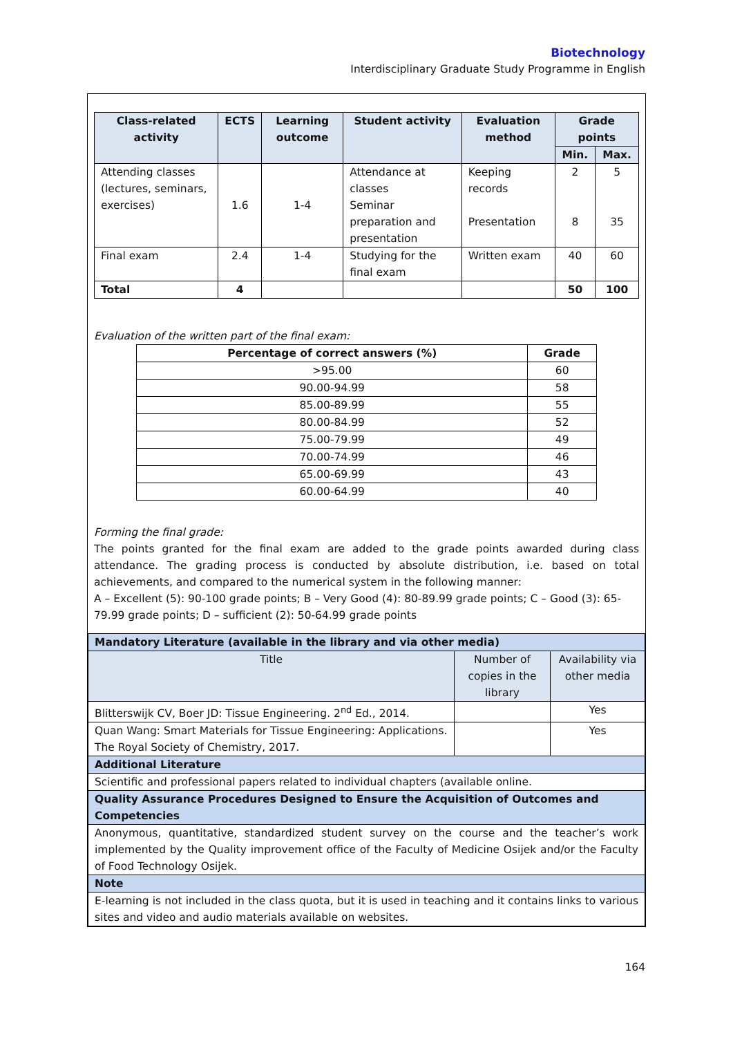Biotechnology
Interdisciplinary Graduate Study Programme in English
| Class-related activity | ECTS | Learning outcome | Student activity | Evaluation method | Grade points | |
| --- | --- | --- | --- | --- | --- | --- |
| | | | | | Min. | Max. |
| Attending classes (lectures, seminars, exercises) | 1.6 | 1-4 | Attendance at classes Seminar preparation and presentation | Keeping records Presentation | 2 8 | 5 35 |
| Final exam | 2.4 | 1-4 | Studying for the final exam | Written exam | 40 | 60 |
| Total | 4 | | | | 50 | 100 |
Evaluation of the written part of the final exam:
| Percentage of correct answers (%) | Grade |
| --- | --- |
| >95.00 | 60 |
| 90.00-94.99 | 58 |
| 85.00-89.99 | 55 |
| 80.00-84.99 | 52 |
| 75.00-79.99 | 49 |
| 70.00-74.99 | 46 |
| 65.00-69.99 | 43 |
| 60.00-64.99 | 40 |
Forming the final grade:
The points granted for the final exam are added to the grade points awarded during class attendance. The grading process is conducted by absolute distribution, i.e. based on total achievements, and compared to the numerical system in the following manner:
A – Excellent (5): 90-100 grade points; B – Very Good (4): 80-89.99 grade points; C – Good (3): 65-79.99 grade points; D – sufficient (2): 50-64.99 grade points
| Mandatory Literature (available in the library and via other media) | | |
| Title | Number of copies in the library | Availability via other media |
| Blitterswijk CV, Boer JD: Tissue Engineering. 2<sup>nd</sup> Ed., 2014. | | Yes |
| Quan Wang: Smart Materials for Tissue Engineering: Applications. The Royal Society of Chemistry, 2017. | | Yes |
| Additional Literature | | |
| Scientific and professional papers related to individual chapters (available online. | | |
| Quality Assurance Procedures Designed to Ensure the Acquisition of Outcomes and Competencies | | |
| Anonymous, quantitative, standardized student survey on the course and the teacher’s work implemented by the Quality improvement office of the Faculty of Medicine Osijek and/or the Faculty of Food Technology Osijek. | | |
| Note | | |
| E-learning is not included in the class quota, but it is used in teaching and it contains links to various sites and video and audio materials available on websites. | | |
164